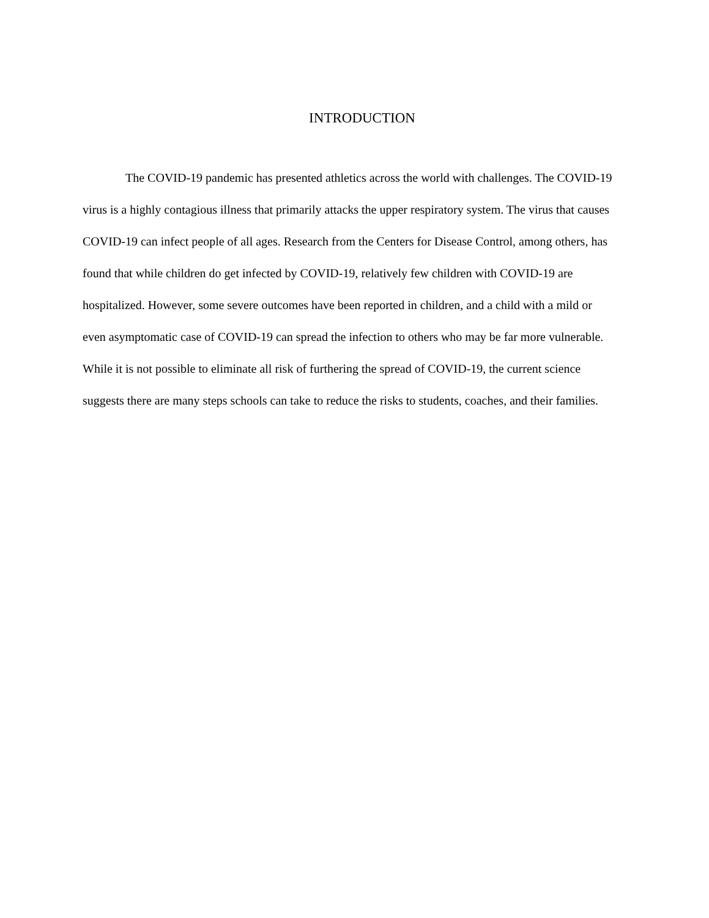INTRODUCTION
The COVID-19 pandemic has presented athletics across the world with challenges. The COVID-19 virus is a highly contagious illness that primarily attacks the upper respiratory system. The virus that causes COVID-19 can infect people of all ages. Research from the Centers for Disease Control, among others, has found that while children do get infected by COVID-19, relatively few children with COVID-19 are hospitalized. However, some severe outcomes have been reported in children, and a child with a mild or even asymptomatic case of COVID-19 can spread the infection to others who may be far more vulnerable. While it is not possible to eliminate all risk of furthering the spread of COVID-19, the current science suggests there are many steps schools can take to reduce the risks to students, coaches, and their families.